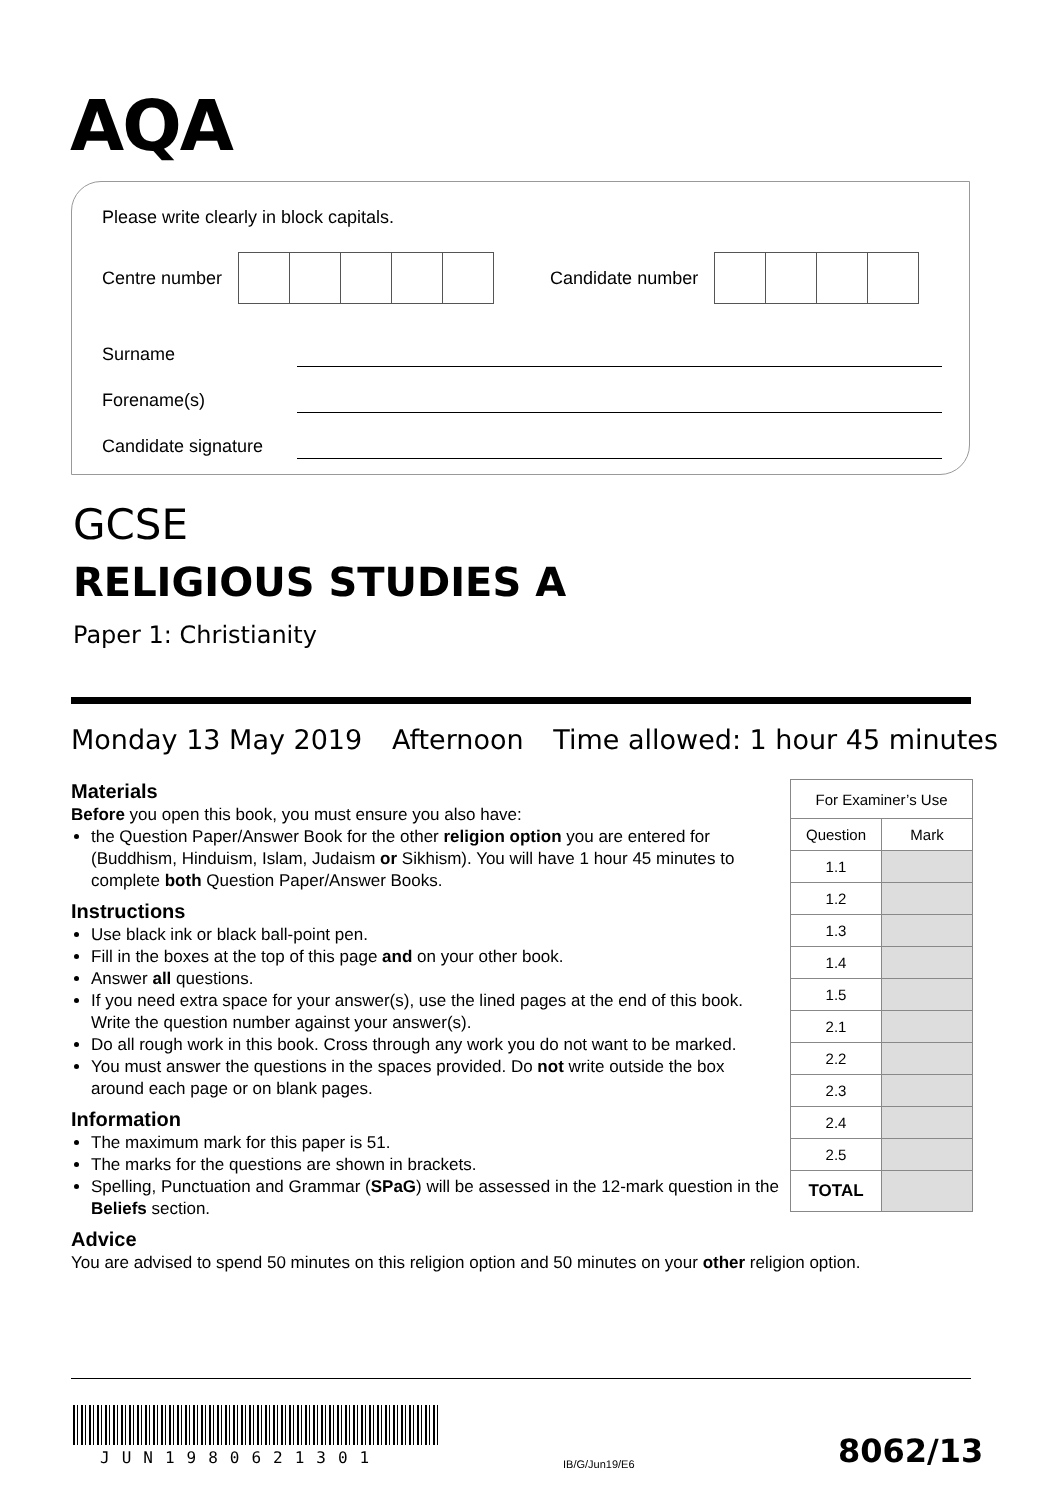AQA
Please write clearly in block capitals.
Centre number
Candidate number
Surname
Forename(s)
Candidate signature
GCSE
RELIGIOUS STUDIES A
Paper 1: Christianity
Monday 13 May 2019 Afternoon Time allowed: 1 hour 45 minutes
Materials
Before you open this book, you must ensure you also have:
the Question Paper/Answer Book for the other religion option you are entered for (Buddhism, Hinduism, Islam, Judaism or Sikhism). You will have 1 hour 45 minutes to complete both Question Paper/Answer Books.
Instructions
Use black ink or black ball-point pen.
Fill in the boxes at the top of this page and on your other book.
Answer all questions.
If you need extra space for your answer(s), use the lined pages at the end of this book. Write the question number against your answer(s).
Do all rough work in this book. Cross through any work you do not want to be marked.
You must answer the questions in the spaces provided. Do not write outside the box around each page or on blank pages.
Information
The maximum mark for this paper is 51.
The marks for the questions are shown in brackets.
Spelling, Punctuation and Grammar (SPaG) will be assessed in the 12-mark question in the Beliefs section.
Advice
You are advised to spend 50 minutes on this religion option and 50 minutes on your other religion option.
| For Examiner’s Use | |
| --- | --- |
| Question | Mark |
| 1.1 | |
| 1.2 | |
| 1.3 | |
| 1.4 | |
| 1.5 | |
| 2.1 | |
| 2.2 | |
| 2.3 | |
| 2.4 | |
| 2.5 | |
| TOTAL | |
JUN1980621301 IB/G/Jun19/E6 8062/13